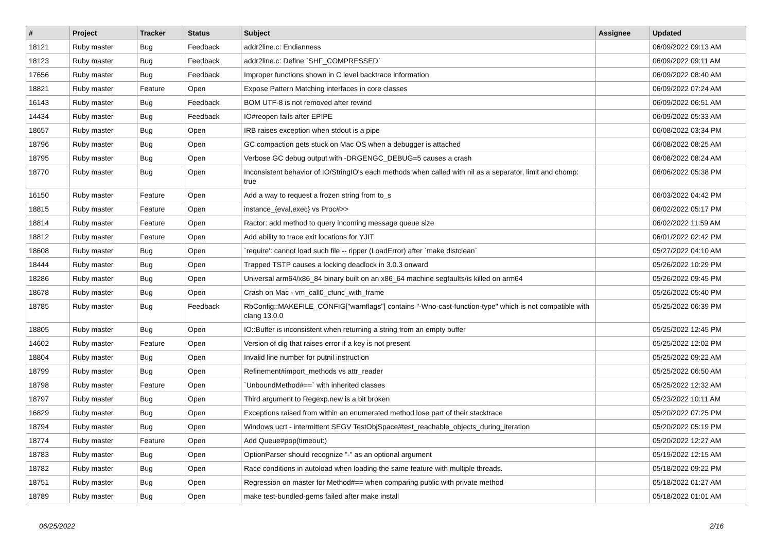| # | Project | Tracker | Status | Subject | Assignee | Updated |
| --- | --- | --- | --- | --- | --- | --- |
| 18121 | Ruby master | Bug | Feedback | addr2line.c: Endianness | | 06/09/2022 09:13 AM |
| 18123 | Ruby master | Bug | Feedback | addr2line.c: Define `SHF_COMPRESSED` | | 06/09/2022 09:11 AM |
| 17656 | Ruby master | Bug | Feedback | Improper functions shown in C level backtrace information | | 06/09/2022 08:40 AM |
| 18821 | Ruby master | Feature | Open | Expose Pattern Matching interfaces in core classes | | 06/09/2022 07:24 AM |
| 16143 | Ruby master | Bug | Feedback | BOM UTF-8 is not removed after rewind | | 06/09/2022 06:51 AM |
| 14434 | Ruby master | Bug | Feedback | IO#reopen fails after EPIPE | | 06/09/2022 05:33 AM |
| 18657 | Ruby master | Bug | Open | IRB raises exception when stdout is a pipe | | 06/08/2022 03:34 PM |
| 18796 | Ruby master | Bug | Open | GC compaction gets stuck on Mac OS when a debugger is attached | | 06/08/2022 08:25 AM |
| 18795 | Ruby master | Bug | Open | Verbose GC debug output with -DRGENGC_DEBUG=5 causes a crash | | 06/08/2022 08:24 AM |
| 18770 | Ruby master | Bug | Open | Inconsistent behavior of IO/StringIO's each methods when called with nil as a separator, limit and chomp: true | | 06/06/2022 05:38 PM |
| 16150 | Ruby master | Feature | Open | Add a way to request a frozen string from to_s | | 06/03/2022 04:42 PM |
| 18815 | Ruby master | Feature | Open | instance_{eval,exec} vs Proc#>> | | 06/02/2022 05:17 PM |
| 18814 | Ruby master | Feature | Open | Ractor: add method to query incoming message queue size | | 06/02/2022 11:59 AM |
| 18812 | Ruby master | Feature | Open | Add ability to trace exit locations for YJIT | | 06/01/2022 02:42 PM |
| 18608 | Ruby master | Bug | Open | `require': cannot load such file -- ripper (LoadError) after `make distclean` | | 05/27/2022 04:10 AM |
| 18444 | Ruby master | Bug | Open | Trapped TSTP causes a locking deadlock in 3.0.3 onward | | 05/26/2022 10:29 PM |
| 18286 | Ruby master | Bug | Open | Universal arm64/x86_84 binary built on an x86_64 machine segfaults/is killed on arm64 | | 05/26/2022 09:45 PM |
| 18678 | Ruby master | Bug | Open | Crash on Mac - vm_call0_cfunc_with_frame | | 05/26/2022 05:40 PM |
| 18785 | Ruby master | Bug | Feedback | RbConfig::MAKEFILE_CONFIG["warnflags"] contains "-Wno-cast-function-type" which is not compatible with clang 13.0.0 | | 05/25/2022 06:39 PM |
| 18805 | Ruby master | Bug | Open | IO::Buffer is inconsistent when returning a string from an empty buffer | | 05/25/2022 12:45 PM |
| 14602 | Ruby master | Feature | Open | Version of dig that raises error if a key is not present | | 05/25/2022 12:02 PM |
| 18804 | Ruby master | Bug | Open | Invalid line number for putnil instruction | | 05/25/2022 09:22 AM |
| 18799 | Ruby master | Bug | Open | Refinement#import_methods vs attr_reader | | 05/25/2022 06:50 AM |
| 18798 | Ruby master | Feature | Open | `UnboundMethod#==` with inherited classes | | 05/25/2022 12:32 AM |
| 18797 | Ruby master | Bug | Open | Third argument to Regexp.new is a bit broken | | 05/23/2022 10:11 AM |
| 16829 | Ruby master | Bug | Open | Exceptions raised from within an enumerated method lose part of their stacktrace | | 05/20/2022 07:25 PM |
| 18794 | Ruby master | Bug | Open | Windows ucrt - intermittent SEGV TestObjSpace#test_reachable_objects_during_iteration | | 05/20/2022 05:19 PM |
| 18774 | Ruby master | Feature | Open | Add Queue#pop(timeout:) | | 05/20/2022 12:27 AM |
| 18783 | Ruby master | Bug | Open | OptionParser should recognize "-" as an optional argument | | 05/19/2022 12:15 AM |
| 18782 | Ruby master | Bug | Open | Race conditions in autoload when loading the same feature with multiple threads. | | 05/18/2022 09:22 PM |
| 18751 | Ruby master | Bug | Open | Regression on master for Method#== when comparing public with private method | | 05/18/2022 01:27 AM |
| 18789 | Ruby master | Bug | Open | make test-bundled-gems failed after make install | | 05/18/2022 01:01 AM |
06/25/2022 2/16